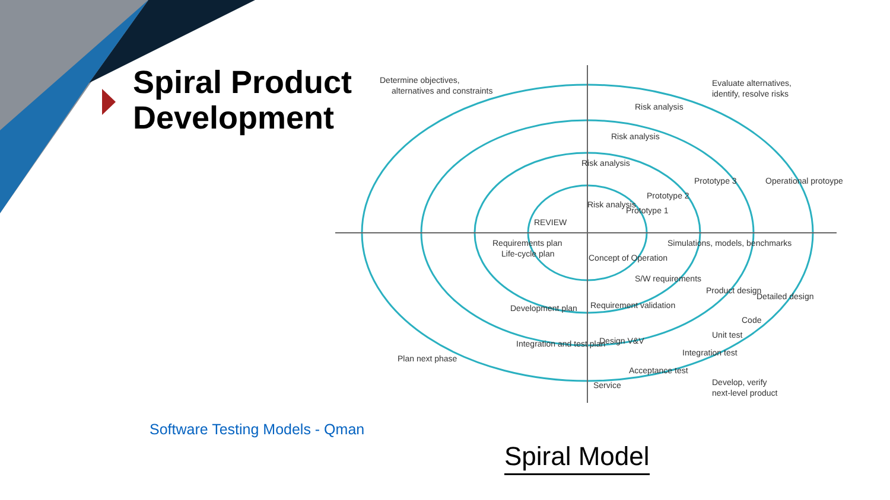Spiral Product
Development
Determine objectives,
alternatives and constraints
Evaluate alternatives,
identify, resolve risks
Risk analysis
Risk analysis
Risk analysis
Risk analysis
Prototype 1
Prototype 2
Prototype 3
Operational protoype
REVIEW
Requirements plan
Life-cycle plan
Simulations, models, benchmarks
Concept of Operation
S/W requirements
Product design
Detailed design
Development plan
Requirement validation
Code
Unit test
Integration and test plan
Design V&V
Integration test
Plan next phase
Acceptance test
Service
Develop, verify
next-level product
Spiral Model
Software Testing Models - Qman